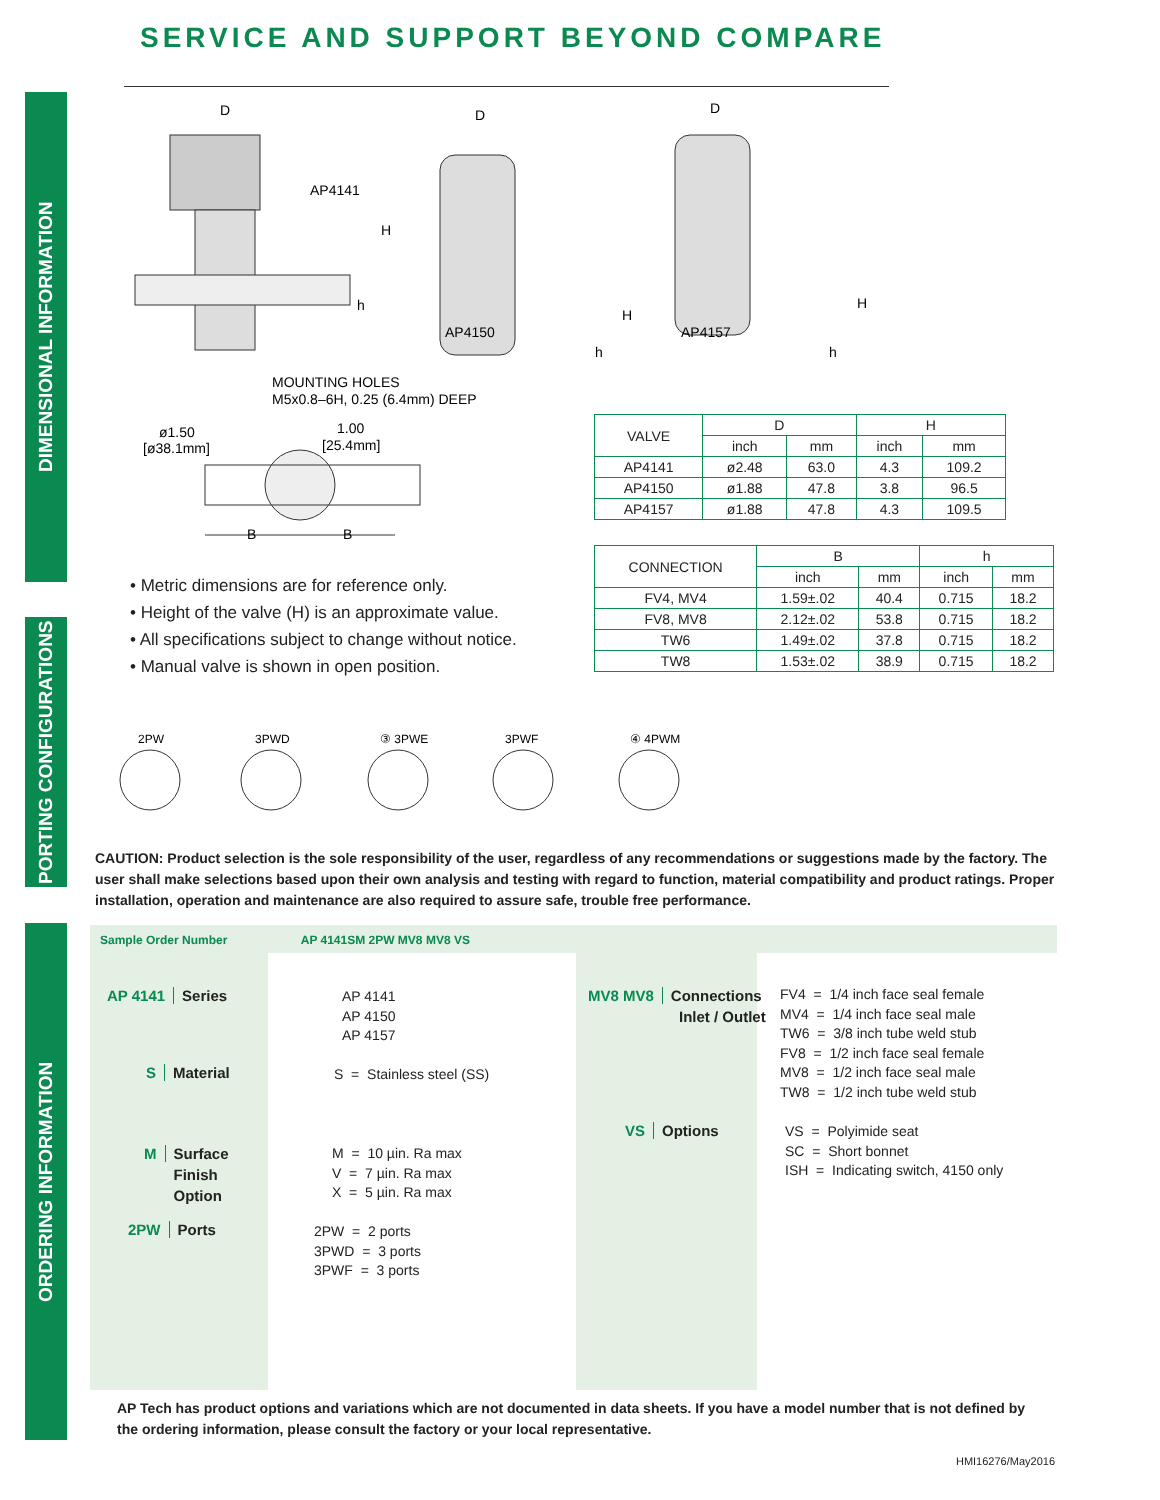SERVICE AND SUPPORT BEYOND COMPARE
DIMENSIONAL INFORMATION
PORTING CONFIGURATIONS
ORDERING INFORMATION
D
AP4141
H
h
AP4150
D
H
h
AP4157
D
H
h
MOUNTING HOLES
M5x0.8–6H, 0.25 (6.4mm) DEEP
ø1.50
[ø38.1mm]
1.00
[25.4mm]
B
B
| VALVE | D | | H | |
| | inch | mm | inch | mm |
| AP4141 | ø2.48 | 63.0 | 4.3 | 109.2 |
| AP4150 | ø1.88 | 47.8 | 3.8 | 96.5 |
| AP4157 | ø1.88 | 47.8 | 4.3 | 109.5 |
| CONNECTION | B | | h | |
| | inch | mm | inch | mm |
| FV4, MV4 | 1.59±.02 | 40.4 | 0.715 | 18.2 |
| FV8, MV8 | 2.12±.02 | 53.8 | 0.715 | 18.2 |
| TW6 | 1.49±.02 | 37.8 | 0.715 | 18.2 |
| TW8 | 1.53±.02 | 38.9 | 0.715 | 18.2 |
• Metric dimensions are for reference only.
• Height of the valve (H) is an approximate value.
• All specifications subject to change without notice.
• Manual valve is shown in open position.
2PW
3PWD
③ 3PWE
3PWF
④ 4PWM
CAUTION: Product selection is the sole responsibility of the user, regardless of any recommendations or suggestions made by the factory. The user shall make selections based upon their own analysis and testing with regard to function, material compatibility and product ratings. Proper installation, operation and maintenance are also required to assure safe, trouble free performance.
Sample Order Number AP 4141SM 2PW MV8 MV8 VS
AP 4141 Series
AP 4141
AP 4150
AP 4157
S Material S = Stainless steel (SS)
M Surface
M Finish
M Option
M = 10 µin. Ra max
V = 7 µin. Ra max
X = 5 µin. Ra max
2PW Ports
2PW = 2 ports
3PWD = 3 ports
3PWF = 3 ports
MV8 MV8 Connections
Inlet / Outlet
FV4 = 1/4 inch face seal female
MV4 = 1/4 inch face seal male
TW6 = 3/8 inch tube weld stub
FV8 = 1/2 inch face seal female
MV8 = 1/2 inch face seal male
TW8 = 1/2 inch tube weld stub
VS Options
VS = Polyimide seat
SC = Short bonnet
ISH = Indicating switch, 4150 only
AP Tech has product options and variations which are not documented in data sheets. If you have a model number that is not defined by the ordering information, please consult the factory or your local representative.
HMI16276/May2016